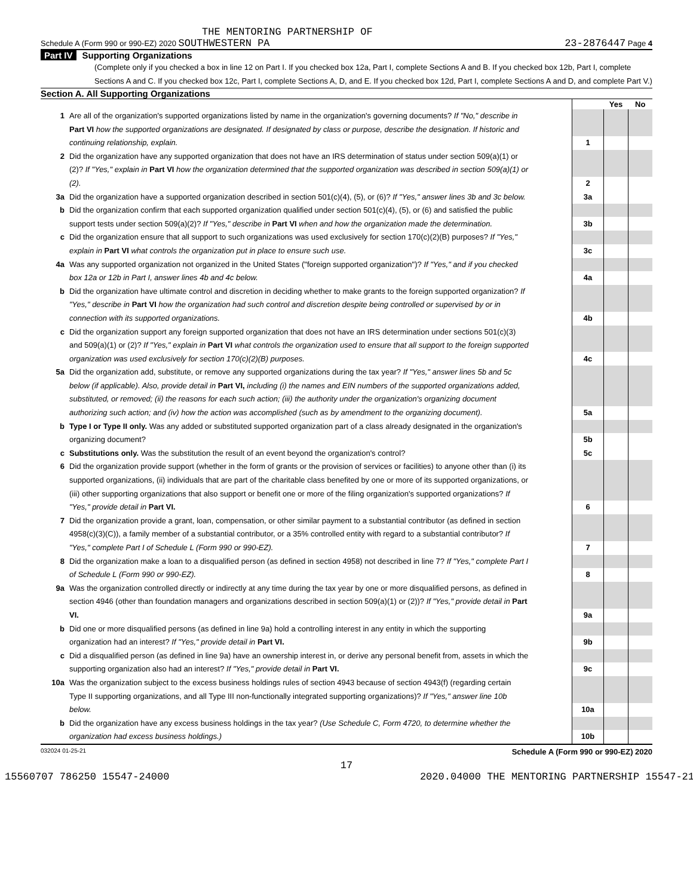THE MENTORING PARTNERSHIP OF
Schedule A (Form 990 or 990-EZ) 2020 SOUTHWESTERN PA 23-2876447 Page 4
Part IV Supporting Organizations
(Complete only if you checked a box in line 12 on Part I. If you checked box 12a, Part I, complete Sections A and B. If you checked box 12b, Part I, complete Sections A and C. If you checked box 12c, Part I, complete Sections A, D, and E. If you checked box 12d, Part I, complete Sections A and D, and complete Part V.)
Section A. All Supporting Organizations
| | | | Yes | No |
| 1 | Are all of the organization's supported organizations listed by name in the organization's governing documents? If "No," describe in Part VI how the supported organizations are designated. If designated by class or purpose, describe the designation. If historic and continuing relationship, explain. | 1 | | |
| 2 | Did the organization have any supported organization that does not have an IRS determination of status under section 509(a)(1) or (2)? If "Yes," explain in Part VI how the organization determined that the supported organization was described in section 509(a)(1) or (2). | 2 | | |
| 3a | Did the organization have a supported organization described in section 501(c)(4), (5), or (6)? If "Yes," answer lines 3b and 3c below. | 3a | | |
| b | Did the organization confirm that each supported organization qualified under section 501(c)(4), (5), or (6) and satisfied the public support tests under section 509(a)(2)? If "Yes," describe in Part VI when and how the organization made the determination. | 3b | | |
| c | Did the organization ensure that all support to such organizations was used exclusively for section 170(c)(2)(B) purposes? If "Yes," explain in Part VI what controls the organization put in place to ensure such use. | 3c | | |
| 4a | Was any supported organization not organized in the United States ("foreign supported organization")? If "Yes," and if you checked box 12a or 12b in Part I, answer lines 4b and 4c below. | 4a | | |
| b | Did the organization have ultimate control and discretion in deciding whether to make grants to the foreign supported organization? If "Yes," describe in Part VI how the organization had such control and discretion despite being controlled or supervised by or in connection with its supported organizations. | 4b | | |
| c | Did the organization support any foreign supported organization that does not have an IRS determination under sections 501(c)(3) and 509(a)(1) or (2)? If "Yes," explain in Part VI what controls the organization used to ensure that all support to the foreign supported organization was used exclusively for section 170(c)(2)(B) purposes. | 4c | | |
| 5a | Did the organization add, substitute, or remove any supported organizations during the tax year? If "Yes," answer lines 5b and 5c below (if applicable). Also, provide detail in Part VI, including (i) the names and EIN numbers of the supported organizations added, substituted, or removed; (ii) the reasons for each such action; (iii) the authority under the organization's organizing document authorizing such action; and (iv) how the action was accomplished (such as by amendment to the organizing document). | 5a | | |
| b | Type I or Type II only. Was any added or substituted supported organization part of a class already designated in the organization's organizing document? | 5b | | |
| c | Substitutions only. Was the substitution the result of an event beyond the organization's control? | 5c | | |
| 6 | Did the organization provide support (whether in the form of grants or the provision of services or facilities) to anyone other than (i) its supported organizations, (ii) individuals that are part of the charitable class benefited by one or more of its supported organizations, or (iii) other supporting organizations that also support or benefit one or more of the filing organization's supported organizations? If "Yes," provide detail in Part VI. | 6 | | |
| 7 | Did the organization provide a grant, loan, compensation, or other similar payment to a substantial contributor (as defined in section 4958(c)(3)(C)), a family member of a substantial contributor, or a 35% controlled entity with regard to a substantial contributor? If "Yes," complete Part I of Schedule L (Form 990 or 990-EZ). | 7 | | |
| 8 | Did the organization make a loan to a disqualified person (as defined in section 4958) not described in line 7? If "Yes," complete Part I of Schedule L (Form 990 or 990-EZ). | 8 | | |
| 9a | Was the organization controlled directly or indirectly at any time during the tax year by one or more disqualified persons, as defined in section 4946 (other than foundation managers and organizations described in section 509(a)(1) or (2))? If "Yes," provide detail in Part VI. | 9a | | |
| b | Did one or more disqualified persons (as defined in line 9a) hold a controlling interest in any entity in which the supporting organization had an interest? If "Yes," provide detail in Part VI. | 9b | | |
| c | Did a disqualified person (as defined in line 9a) have an ownership interest in, or derive any personal benefit from, assets in which the supporting organization also had an interest? If "Yes," provide detail in Part VI. | 9c | | |
| 10a | Was the organization subject to the excess business holdings rules of section 4943 because of section 4943(f) (regarding certain Type II supporting organizations, and all Type III non-functionally integrated supporting organizations)? If "Yes," answer line 10b below. | 10a | | |
| b | Did the organization have any excess business holdings in the tax year? (Use Schedule C, Form 4720, to determine whether the organization had excess business holdings.) | 10b | | |
032024 01-25-21 Schedule A (Form 990 or 990-EZ) 2020
17
15560707 786250 15547-24000 2020.04000 THE MENTORING PARTNERSHIP 15547-21